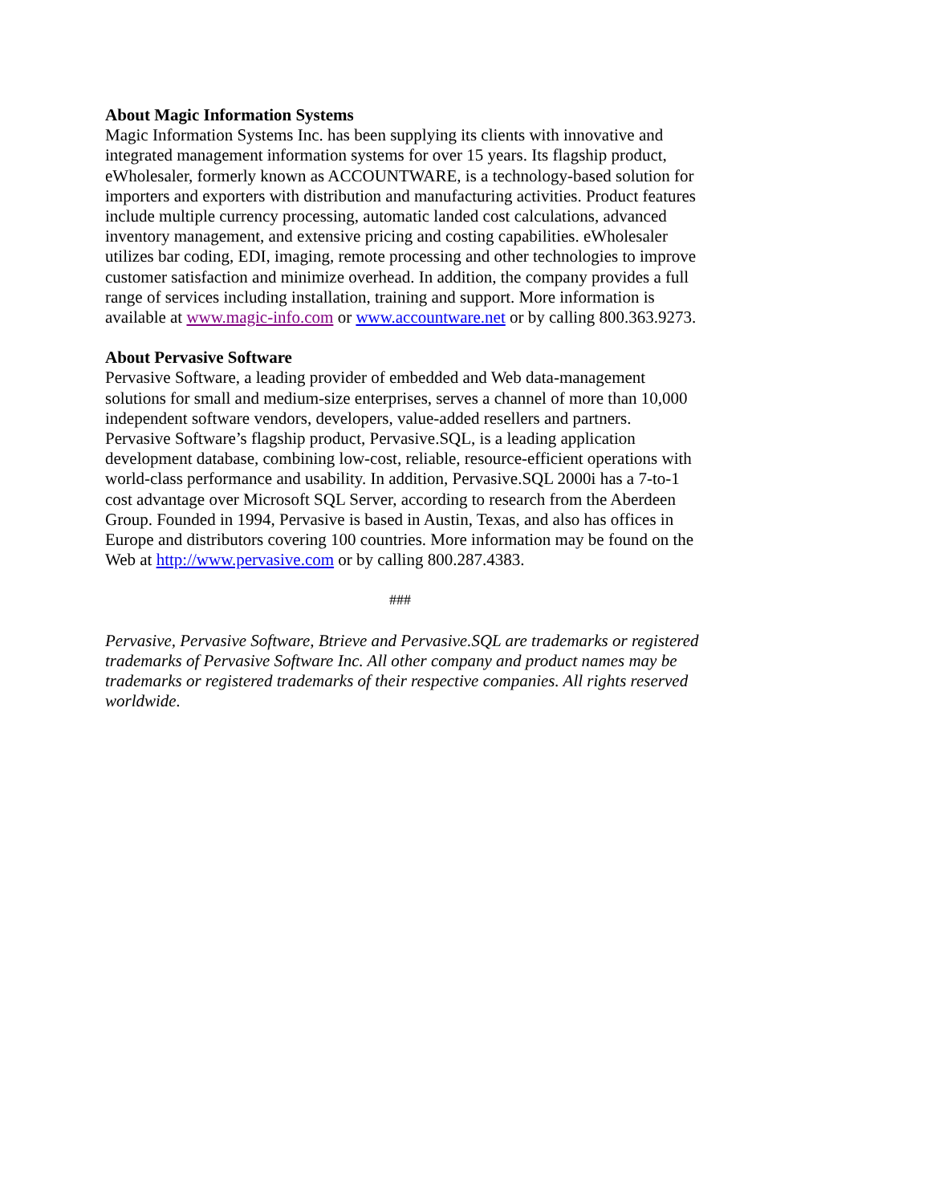About Magic Information Systems
Magic Information Systems Inc. has been supplying its clients with innovative and integrated management information systems for over 15 years. Its flagship product, eWholesaler, formerly known as ACCOUNTWARE, is a technology-based solution for importers and exporters with distribution and manufacturing activities. Product features include multiple currency processing, automatic landed cost calculations, advanced inventory management, and extensive pricing and costing capabilities. eWholesaler utilizes bar coding, EDI, imaging, remote processing and other technologies to improve customer satisfaction and minimize overhead. In addition, the company provides a full range of services including installation, training and support. More information is available at www.magic-info.com or www.accountware.net or by calling 800.363.9273.
About Pervasive Software
Pervasive Software, a leading provider of embedded and Web data-management solutions for small and medium-size enterprises, serves a channel of more than 10,000 independent software vendors, developers, value-added resellers and partners. Pervasive Software’s flagship product, Pervasive.SQL, is a leading application development database, combining low-cost, reliable, resource-efficient operations with world-class performance and usability. In addition, Pervasive.SQL 2000i has a 7-to-1 cost advantage over Microsoft SQL Server, according to research from the Aberdeen Group. Founded in 1994, Pervasive is based in Austin, Texas, and also has offices in Europe and distributors covering 100 countries. More information may be found on the Web at http://www.pervasive.com or by calling 800.287.4383.
###
Pervasive, Pervasive Software, Btrieve and Pervasive.SQL are trademarks or registered trademarks of Pervasive Software Inc. All other company and product names may be trademarks or registered trademarks of their respective companies. All rights reserved worldwide.